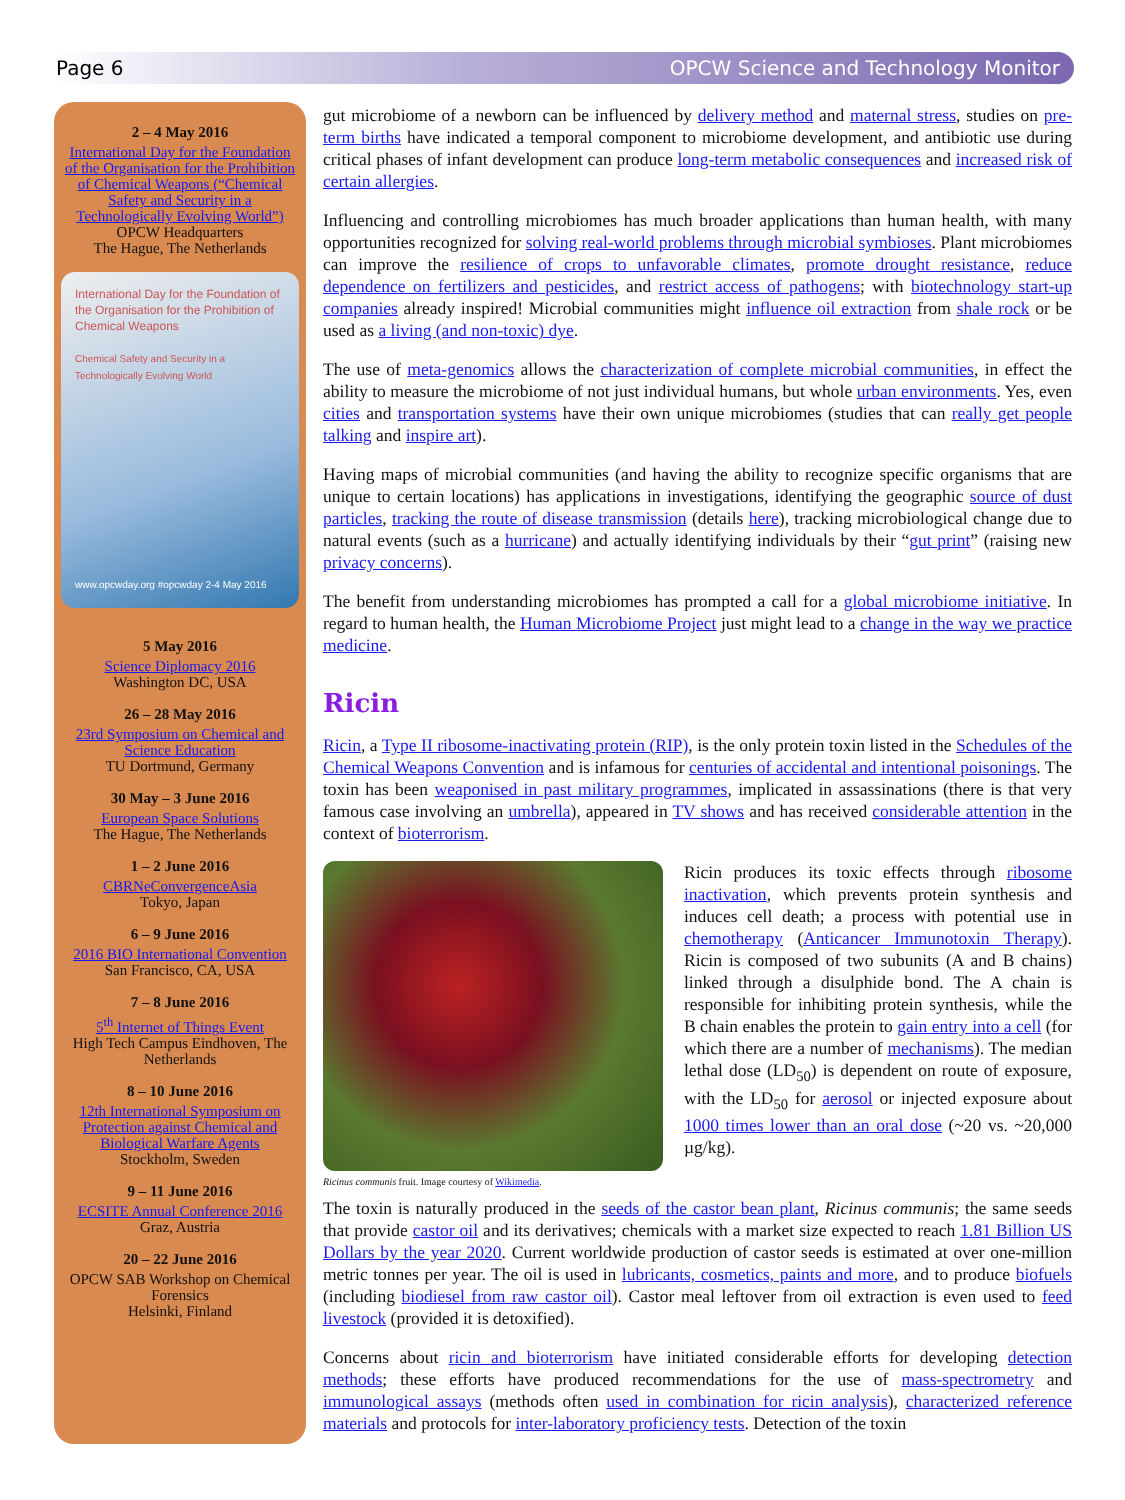Page 6 OPCW Science and Technology Monitor
2 – 4 May 2016
International Day for the Foundation of the Organisation for the Prohibition of Chemical Weapons (“Chemical Safety and Security in a Technologically Evolving World”)
OPCW Headquarters
The Hague, The Netherlands
International Day for the Foundation of the Organisation for the Prohibition of Chemical Weapons
Chemical Safety and Security in a Technologically Evolving World
www.opcwday.org #opcwday 2-4 May 2016
5 May 2016
Science Diplomacy 2016
Washington DC, USA
26 – 28 May 2016
23rd Symposium on Chemical and Science Education
TU Dortmund, Germany
30 May – 3 June 2016
European Space Solutions
The Hague, The Netherlands
1 – 2 June 2016
CBRNeConvergenceAsia
Tokyo, Japan
6 – 9 June 2016
2016 BIO International Convention
San Francisco, CA, USA
7 – 8 June 2016
5<sup>th</sup> Internet of Things Event
High Tech Campus Eindhoven, The Netherlands
8 – 10 June 2016
12th International Symposium on Protection against Chemical and Biological Warfare Agents
Stockholm, Sweden
9 – 11 June 2016
ECSITE Annual Conference 2016
Graz, Austria
20 – 22 June 2016
OPCW SAB Workshop on Chemical Forensics
Helsinki, Finland
gut microbiome of a newborn can be influenced by delivery method and maternal stress, studies on pre-term births have indicated a temporal component to microbiome development, and antibiotic use during critical phases of infant development can produce long-term metabolic consequences and increased risk of certain allergies.
Influencing and controlling microbiomes has much broader applications than human health, with many opportunities recognized for solving real-world problems through microbial symbioses. Plant microbiomes can improve the resilience of crops to unfavorable climates, promote drought resistance, reduce dependence on fertilizers and pesticides, and restrict access of pathogens; with biotechnology start-up companies already inspired! Microbial communities might influence oil extraction from shale rock or be used as a living (and non-toxic) dye.
The use of meta-genomics allows the characterization of complete microbial communities, in effect the ability to measure the microbiome of not just individual humans, but whole urban environments. Yes, even cities and transportation systems have their own unique microbiomes (studies that can really get people talking and inspire art).
Having maps of microbial communities (and having the ability to recognize specific organisms that are unique to certain locations) has applications in investigations, identifying the geographic source of dust particles, tracking the route of disease transmission (details here), tracking microbiological change due to natural events (such as a hurricane) and actually identifying individuals by their “gut print” (raising new privacy concerns).
The benefit from understanding microbiomes has prompted a call for a global microbiome initiative. In regard to human health, the Human Microbiome Project just might lead to a change in the way we practice medicine.
Ricin
Ricin, a Type II ribosome-inactivating protein (RIP), is the only protein toxin listed in the Schedules of the Chemical Weapons Convention and is infamous for centuries of accidental and intentional poisonings. The toxin has been weaponised in past military programmes, implicated in assassinations (there is that very famous case involving an umbrella), appeared in TV shows and has received considerable attention in the context of bioterrorism.
Ricinus communis fruit. Image courtesy of Wikimedia.
Ricin produces its toxic effects through ribosome inactivation, which prevents protein synthesis and induces cell death; a process with potential use in chemotherapy (Anticancer Immunotoxin Therapy). Ricin is composed of two subunits (A and B chains) linked through a disulphide bond. The A chain is responsible for inhibiting protein synthesis, while the B chain enables the protein to gain entry into a cell (for which there are a number of mechanisms). The median lethal dose (LD<sub>50</sub>) is dependent on route of exposure, with the LD<sub>50</sub> for aerosol or injected exposure about 1000 times lower than an oral dose (~20 vs. ~20,000 µg/kg).
The toxin is naturally produced in the seeds of the castor bean plant, Ricinus communis; the same seeds that provide castor oil and its derivatives; chemicals with a market size expected to reach 1.81 Billion US Dollars by the year 2020. Current worldwide production of castor seeds is estimated at over one-million metric tonnes per year. The oil is used in lubricants, cosmetics, paints and more, and to produce biofuels (including biodiesel from raw castor oil). Castor meal leftover from oil extraction is even used to feed livestock (provided it is detoxified).
Concerns about ricin and bioterrorism have initiated considerable efforts for developing detection methods; these efforts have produced recommendations for the use of mass-spectrometry and immunological assays (methods often used in combination for ricin analysis), characterized reference materials and protocols for inter-laboratory proficiency tests. Detection of the toxin